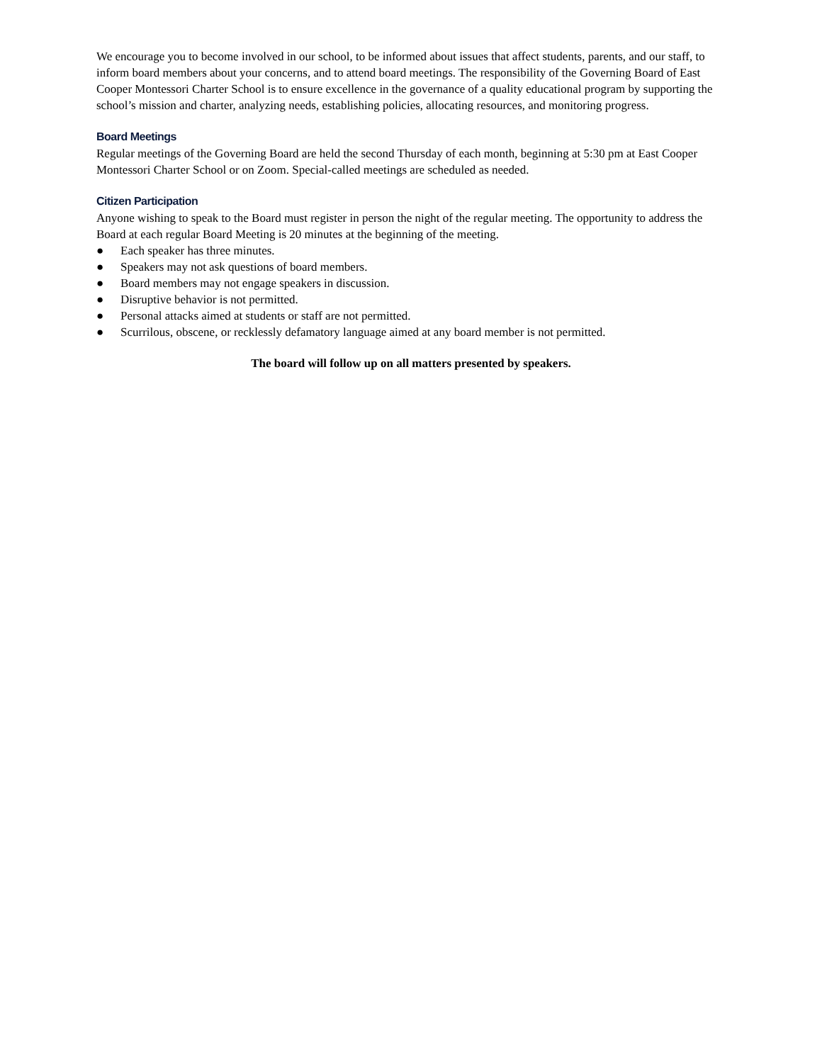We encourage you to become involved in our school, to be informed about issues that affect students, parents, and our staff, to inform board members about your concerns, and to attend board meetings. The responsibility of the Governing Board of East Cooper Montessori Charter School is to ensure excellence in the governance of a quality educational program by supporting the school’s mission and charter, analyzing needs, establishing policies, allocating resources, and monitoring progress.
Board Meetings
Regular meetings of the Governing Board are held the second Thursday of each month, beginning at 5:30 pm at East Cooper Montessori Charter School or on Zoom. Special-called meetings are scheduled as needed.
Citizen Participation
Anyone wishing to speak to the Board must register in person the night of the regular meeting. The opportunity to address the Board at each regular Board Meeting is 20 minutes at the beginning of the meeting.
● Each speaker has three minutes.
● Speakers may not ask questions of board members.
● Board members may not engage speakers in discussion.
● Disruptive behavior is not permitted.
● Personal attacks aimed at students or staff are not permitted.
● Scurrilous, obscene, or recklessly defamatory language aimed at any board member is not permitted.
The board will follow up on all matters presented by speakers.